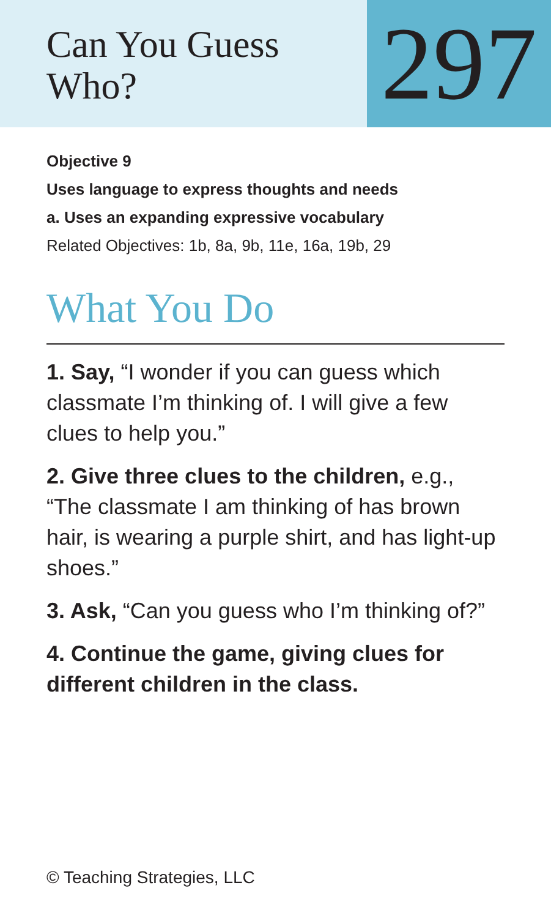Can You Guess
Who?
297
Objective 9
Uses language to express thoughts and needs
a. Uses an expanding expressive vocabulary
Related Objectives: 1b, 8a, 9b, 11e, 16a, 19b, 29
What You Do
1. Say, “I wonder if you can guess which classmate I’m thinking of. I will give a few clues to help you.”
2. Give three clues to the children, e.g., “The classmate I am thinking of has brown hair, is wearing a purple shirt, and has light-up shoes.”
3. Ask, “Can you guess who I’m thinking of?”
4. Continue the game, giving clues for different children in the class.
© Teaching Strategies, LLC